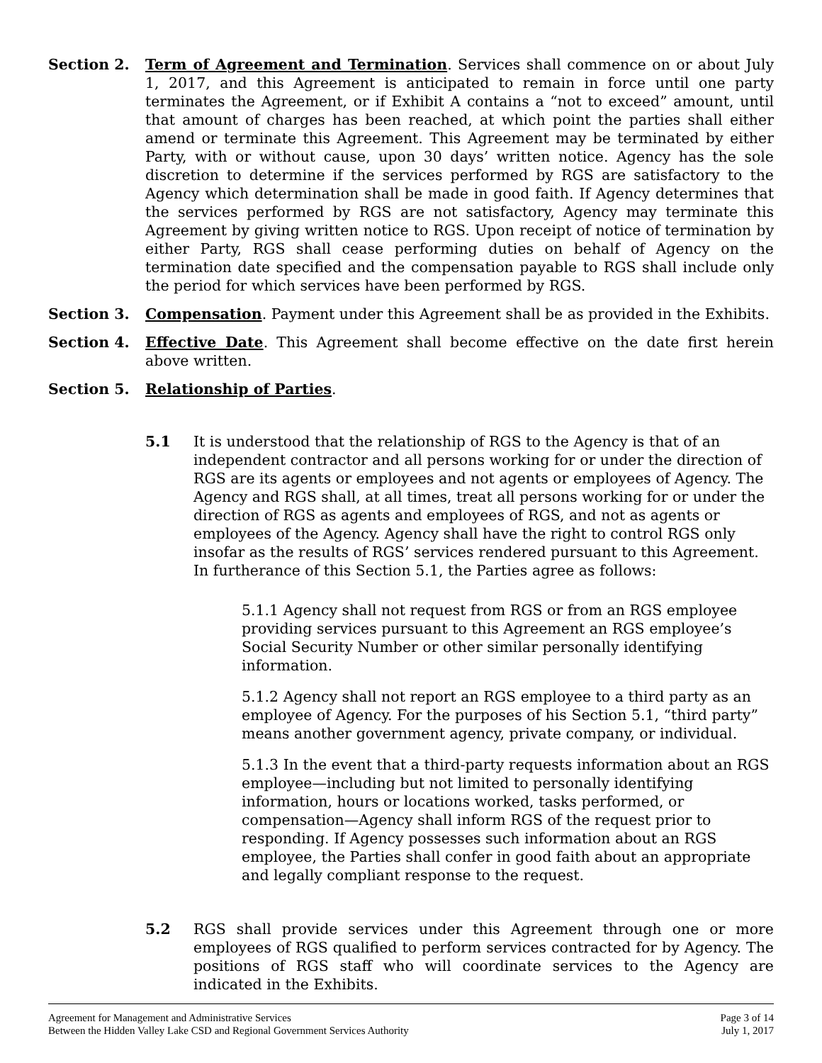Section 2. Term of Agreement and Termination. Services shall commence on or about July 1, 2017, and this Agreement is anticipated to remain in force until one party terminates the Agreement, or if Exhibit A contains a “not to exceed” amount, until that amount of charges has been reached, at which point the parties shall either amend or terminate this Agreement. This Agreement may be terminated by either Party, with or without cause, upon 30 days’ written notice. Agency has the sole discretion to determine if the services performed by RGS are satisfactory to the Agency which determination shall be made in good faith. If Agency determines that the services performed by RGS are not satisfactory, Agency may terminate this Agreement by giving written notice to RGS. Upon receipt of notice of termination by either Party, RGS shall cease performing duties on behalf of Agency on the termination date specified and the compensation payable to RGS shall include only the period for which services have been performed by RGS.
Section 3. Compensation. Payment under this Agreement shall be as provided in the Exhibits.
Section 4. Effective Date. This Agreement shall become effective on the date first herein above written.
Section 5. Relationship of Parties.
5.1 It is understood that the relationship of RGS to the Agency is that of an independent contractor and all persons working for or under the direction of RGS are its agents or employees and not agents or employees of Agency. The Agency and RGS shall, at all times, treat all persons working for or under the direction of RGS as agents and employees of RGS, and not as agents or employees of the Agency. Agency shall have the right to control RGS only insofar as the results of RGS’ services rendered pursuant to this Agreement. In furtherance of this Section 5.1, the Parties agree as follows:
5.1.1 Agency shall not request from RGS or from an RGS employee providing services pursuant to this Agreement an RGS employee’s Social Security Number or other similar personally identifying information.
5.1.2 Agency shall not report an RGS employee to a third party as an employee of Agency. For the purposes of his Section 5.1, “third party” means another government agency, private company, or individual.
5.1.3 In the event that a third-party requests information about an RGS employee—including but not limited to personally identifying information, hours or locations worked, tasks performed, or compensation—Agency shall inform RGS of the request prior to responding. If Agency possesses such information about an RGS employee, the Parties shall confer in good faith about an appropriate and legally compliant response to the request.
5.2 RGS shall provide services under this Agreement through one or more employees of RGS qualified to perform services contracted for by Agency. The positions of RGS staff who will coordinate services to the Agency are indicated in the Exhibits.
Agreement for Management and Administrative Services
Between the Hidden Valley Lake CSD and Regional Government Services Authority
Page 3 of 14
July 1, 2017